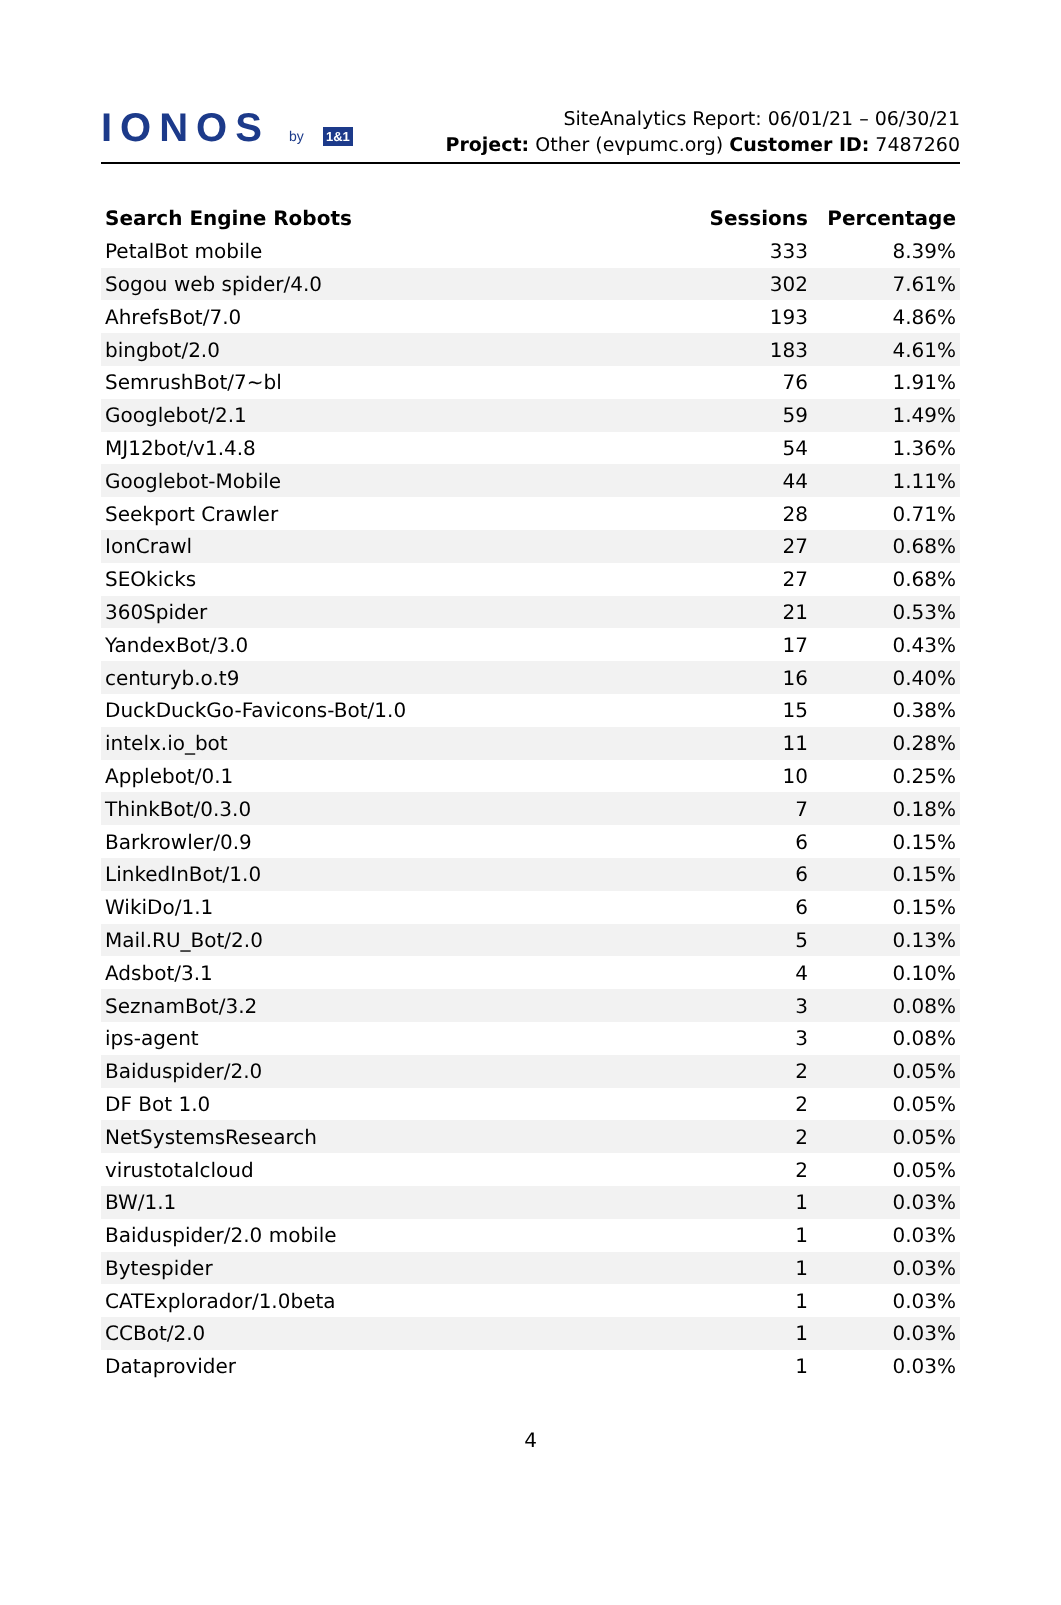IONOS by 1&1
SiteAnalytics Report: 06/01/21 – 06/30/21
Project: Other (evpumc.org) Customer ID: 7487260
| Search Engine Robots | Sessions | Percentage |
| --- | --- | --- |
| PetalBot mobile | 333 | 8.39% |
| Sogou web spider/4.0 | 302 | 7.61% |
| AhrefsBot/7.0 | 193 | 4.86% |
| bingbot/2.0 | 183 | 4.61% |
| SemrushBot/7~bl | 76 | 1.91% |
| Googlebot/2.1 | 59 | 1.49% |
| MJ12bot/v1.4.8 | 54 | 1.36% |
| Googlebot-Mobile | 44 | 1.11% |
| Seekport Crawler | 28 | 0.71% |
| IonCrawl | 27 | 0.68% |
| SEOkicks | 27 | 0.68% |
| 360Spider | 21 | 0.53% |
| YandexBot/3.0 | 17 | 0.43% |
| centuryb.o.t9 | 16 | 0.40% |
| DuckDuckGo-Favicons-Bot/1.0 | 15 | 0.38% |
| intelx.io_bot | 11 | 0.28% |
| Applebot/0.1 | 10 | 0.25% |
| ThinkBot/0.3.0 | 7 | 0.18% |
| Barkrowler/0.9 | 6 | 0.15% |
| LinkedInBot/1.0 | 6 | 0.15% |
| WikiDo/1.1 | 6 | 0.15% |
| Mail.RU_Bot/2.0 | 5 | 0.13% |
| Adsbot/3.1 | 4 | 0.10% |
| SeznamBot/3.2 | 3 | 0.08% |
| ips-agent | 3 | 0.08% |
| Baiduspider/2.0 | 2 | 0.05% |
| DF Bot 1.0 | 2 | 0.05% |
| NetSystemsResearch | 2 | 0.05% |
| virustotalcloud | 2 | 0.05% |
| BW/1.1 | 1 | 0.03% |
| Baiduspider/2.0 mobile | 1 | 0.03% |
| Bytespider | 1 | 0.03% |
| CATExplorador/1.0beta | 1 | 0.03% |
| CCBot/2.0 | 1 | 0.03% |
| Dataprovider | 1 | 0.03% |
4